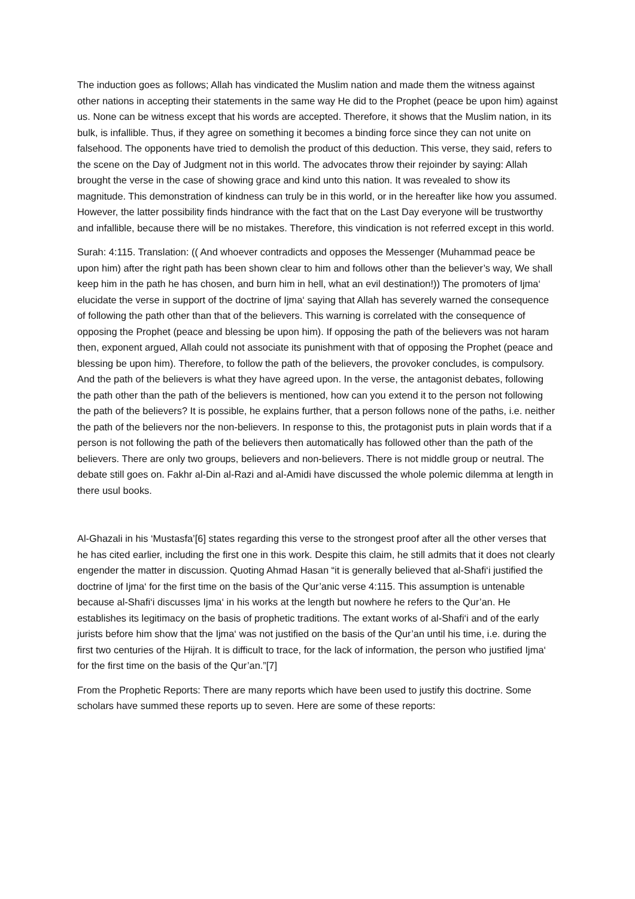The induction goes as follows; Allah has vindicated the Muslim nation and made them the witness against other nations in accepting their statements in the same way He did to the Prophet (peace be upon him) against us. None can be witness except that his words are accepted. Therefore, it shows that the Muslim nation, in its bulk, is infallible. Thus, if they agree on something it becomes a binding force since they can not unite on falsehood. The opponents have tried to demolish the product of this deduction. This verse, they said, refers to the scene on the Day of Judgment not in this world. The advocates throw their rejoinder by saying: Allah brought the verse in the case of showing grace and kind unto this nation. It was revealed to show its magnitude. This demonstration of kindness can truly be in this world, or in the hereafter like how you assumed. However, the latter possibility finds hindrance with the fact that on the Last Day everyone will be trustworthy and infallible, because there will be no mistakes. Therefore, this vindication is not referred except in this world.
Surah: 4:115. Translation: (( And whoever contradicts and opposes the Messenger (Muhammad peace be upon him) after the right path has been shown clear to him and follows other than the believer’s way, We shall keep him in the path he has chosen, and burn him in hell, what an evil destination!)) The promoters of Ijma‘ elucidate the verse in support of the doctrine of Ijma‘ saying that Allah has severely warned the consequence of following the path other than that of the believers. This warning is correlated with the consequence of opposing the Prophet (peace and blessing be upon him). If opposing the path of the believers was not haram then, exponent argued, Allah could not associate its punishment with that of opposing the Prophet (peace and blessing be upon him). Therefore, to follow the path of the believers, the provoker concludes, is compulsory. And the path of the believers is what they have agreed upon. In the verse, the antagonist debates, following the path other than the path of the believers is mentioned, how can you extend it to the person not following the path of the believers? It is possible, he explains further, that a person follows none of the paths, i.e. neither the path of the believers nor the non-believers. In response to this, the protagonist puts in plain words that if a person is not following the path of the believers then automatically has followed other than the path of the believers. There are only two groups, believers and non-believers. There is not middle group or neutral. The debate still goes on. Fakhr al-Din al-Razi and al-Amidi have discussed the whole polemic dilemma at length in there usul books.
Al-Ghazali in his ‘Mustasfa’[6] states regarding this verse to the strongest proof after all the other verses that he has cited earlier, including the first one in this work. Despite this claim, he still admits that it does not clearly engender the matter in discussion. Quoting Ahmad Hasan “it is generally believed that al-Shafi‘i justified the doctrine of Ijma‘ for the first time on the basis of the Qur’anic verse 4:115. This assumption is untenable because al-Shafi‘i discusses Ijma‘ in his works at the length but nowhere he refers to the Qur’an. He establishes its legitimacy on the basis of prophetic traditions. The extant works of al-Shafi‘i and of the early jurists before him show that the Ijma‘ was not justified on the basis of the Qur’an until his time, i.e. during the first two centuries of the Hijrah. It is difficult to trace, for the lack of information, the person who justified Ijma‘ for the first time on the basis of the Qur’an.”[7]
From the Prophetic Reports: There are many reports which have been used to justify this doctrine. Some scholars have summed these reports up to seven. Here are some of these reports: